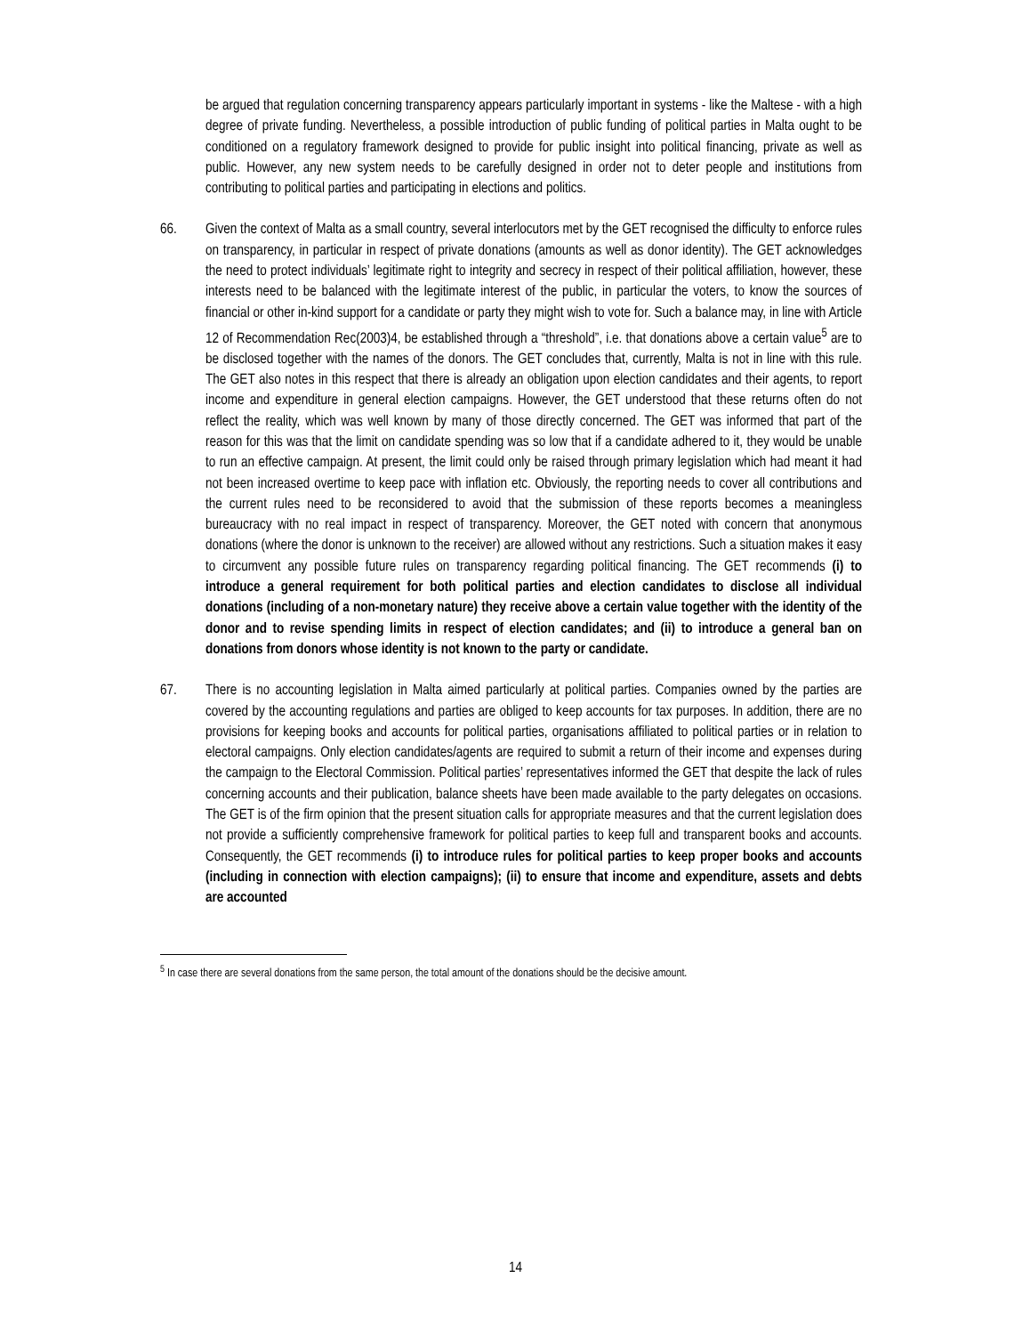be argued that regulation concerning transparency appears particularly important in systems - like the Maltese - with a high degree of private funding. Nevertheless, a possible introduction of public funding of political parties in Malta ought to be conditioned on a regulatory framework designed to provide for public insight into political financing, private as well as public. However, any new system needs to be carefully designed in order not to deter people and institutions from contributing to political parties and participating in elections and politics.
66. Given the context of Malta as a small country, several interlocutors met by the GET recognised the difficulty to enforce rules on transparency, in particular in respect of private donations (amounts as well as donor identity). The GET acknowledges the need to protect individuals’ legitimate right to integrity and secrecy in respect of their political affiliation, however, these interests need to be balanced with the legitimate interest of the public, in particular the voters, to know the sources of financial or other in-kind support for a candidate or party they might wish to vote for. Such a balance may, in line with Article 12 of Recommendation Rec(2003)4, be established through a “threshold”, i.e. that donations above a certain value<sup>5</sup> are to be disclosed together with the names of the donors. The GET concludes that, currently, Malta is not in line with this rule. The GET also notes in this respect that there is already an obligation upon election candidates and their agents, to report income and expenditure in general election campaigns. However, the GET understood that these returns often do not reflect the reality, which was well known by many of those directly concerned. The GET was informed that part of the reason for this was that the limit on candidate spending was so low that if a candidate adhered to it, they would be unable to run an effective campaign. At present, the limit could only be raised through primary legislation which had meant it had not been increased overtime to keep pace with inflation etc. Obviously, the reporting needs to cover all contributions and the current rules need to be reconsidered to avoid that the submission of these reports becomes a meaningless bureaucracy with no real impact in respect of transparency. Moreover, the GET noted with concern that anonymous donations (where the donor is unknown to the receiver) are allowed without any restrictions. Such a situation makes it easy to circumvent any possible future rules on transparency regarding political financing. The GET recommends (i) to introduce a general requirement for both political parties and election candidates to disclose all individual donations (including of a non-monetary nature) they receive above a certain value together with the identity of the donor and to revise spending limits in respect of election candidates; and (ii) to introduce a general ban on donations from donors whose identity is not known to the party or candidate.
67. There is no accounting legislation in Malta aimed particularly at political parties. Companies owned by the parties are covered by the accounting regulations and parties are obliged to keep accounts for tax purposes. In addition, there are no provisions for keeping books and accounts for political parties, organisations affiliated to political parties or in relation to electoral campaigns. Only election candidates/agents are required to submit a return of their income and expenses during the campaign to the Electoral Commission. Political parties’ representatives informed the GET that despite the lack of rules concerning accounts and their publication, balance sheets have been made available to the party delegates on occasions. The GET is of the firm opinion that the present situation calls for appropriate measures and that the current legislation does not provide a sufficiently comprehensive framework for political parties to keep full and transparent books and accounts. Consequently, the GET recommends (i) to introduce rules for political parties to keep proper books and accounts (including in connection with election campaigns); (ii) to ensure that income and expenditure, assets and debts are accounted
<sup>5</sup> In case there are several donations from the same person, the total amount of the donations should be the decisive amount.
14